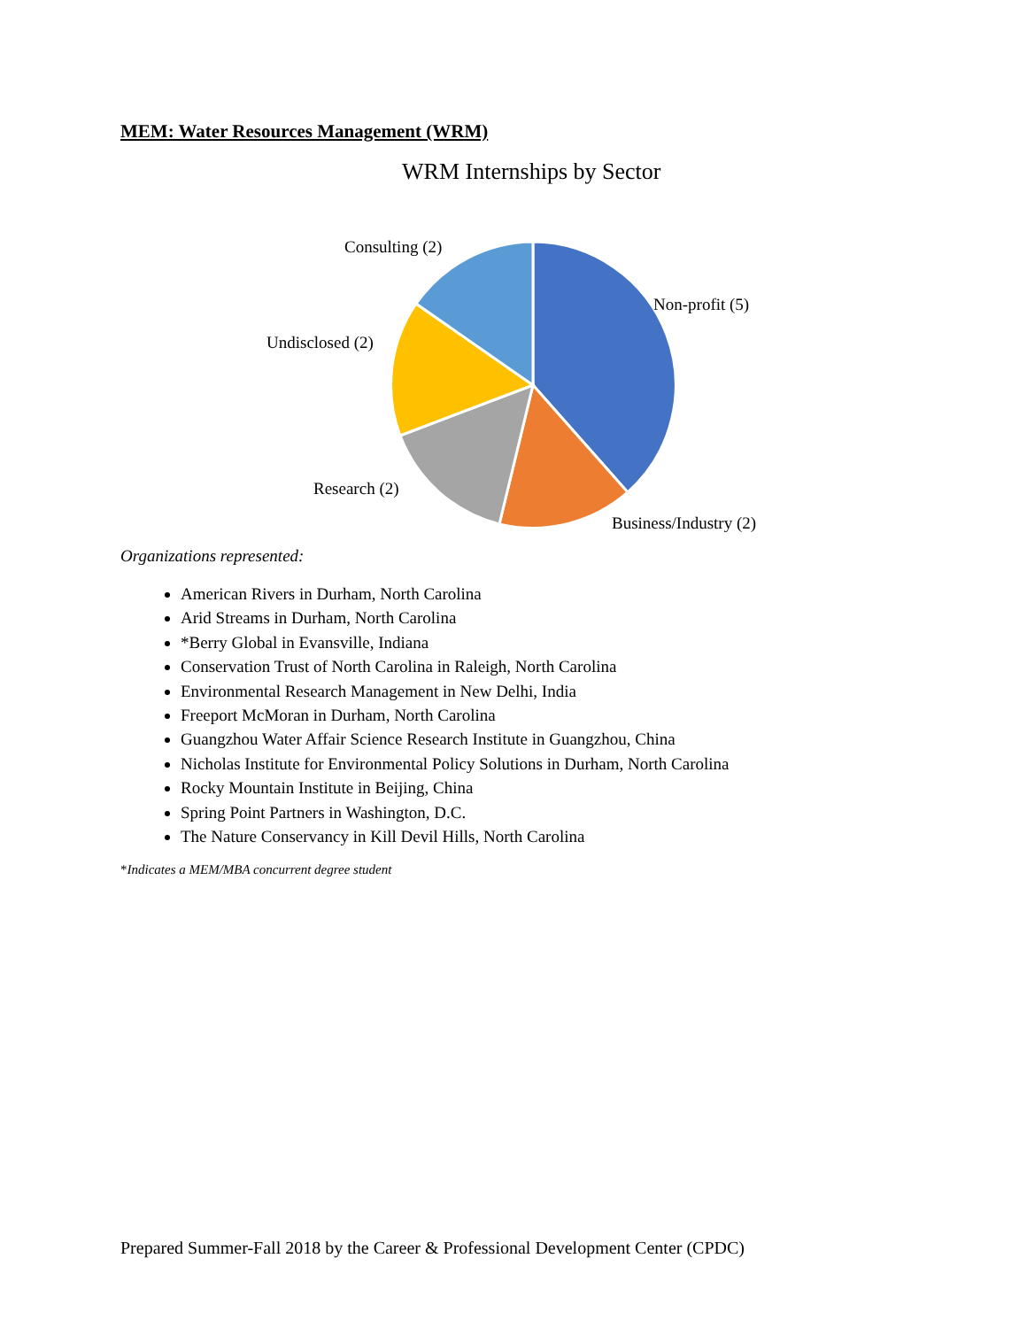MEM: Water Resources Management (WRM)
WRM Internships by Sector
Consulting (2)
Non-profit (5)
Undisclosed (2)
Research (2)
Business/Industry (2)
Organizations represented:
American Rivers in Durham, North Carolina
Arid Streams in Durham, North Carolina
*Berry Global in Evansville, Indiana
Conservation Trust of North Carolina in Raleigh, North Carolina
Environmental Research Management in New Delhi, India
Freeport McMoran in Durham, North Carolina
Guangzhou Water Affair Science Research Institute in Guangzhou, China
Nicholas Institute for Environmental Policy Solutions in Durham, North Carolina
Rocky Mountain Institute in Beijing, China
Spring Point Partners in Washington, D.C.
The Nature Conservancy in Kill Devil Hills, North Carolina
*Indicates a MEM/MBA concurrent degree student
Prepared Summer-Fall 2018 by the Career & Professional Development Center (CPDC)